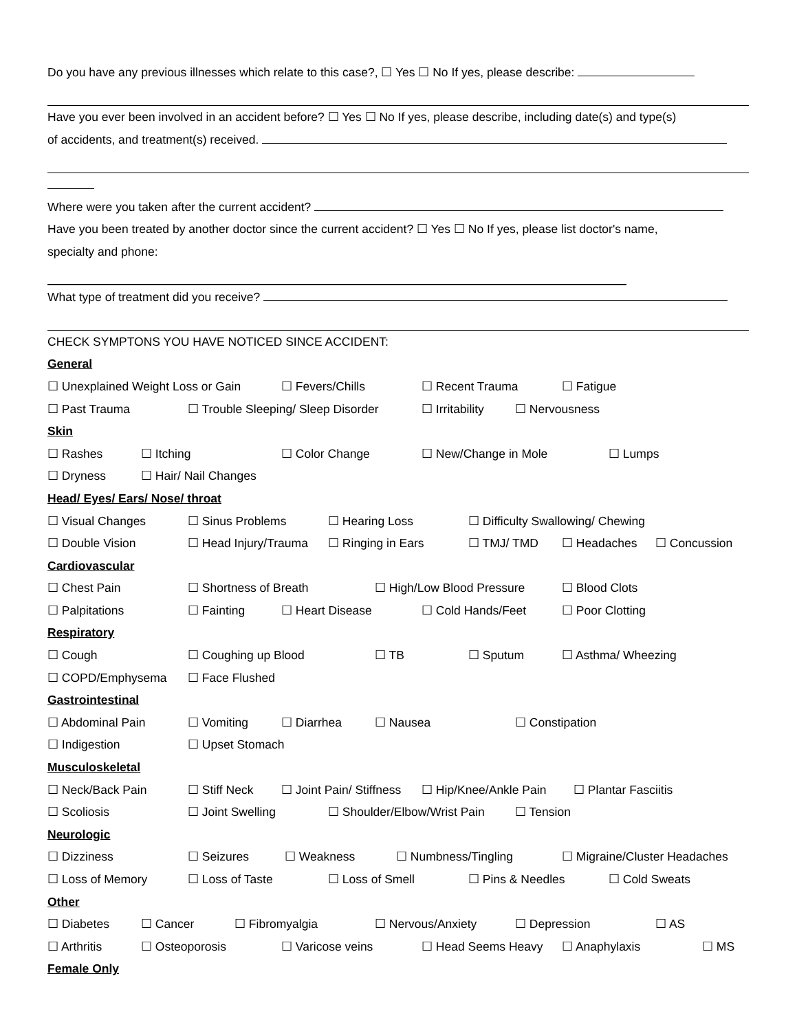Do you have any previous illnesses which relate to this case?, ☐ Yes ☐ No If yes, please describe:
Have you ever been involved in an accident before? ☐ Yes ☐ No If yes, please describe, including date(s) and type(s)
of accidents, and treatment(s) received.
Where were you taken after the current accident?
Have you been treated by another doctor since the current accident? ☐ Yes ☐ No If yes, please list doctor's name,
specialty and phone:
What type of treatment did you receive?
CHECK SYMPTONS YOU HAVE NOTICED SINCE ACCIDENT:
General
☐ Unexplained Weight Loss or Gain ☐ Fevers/Chills ☐ Recent Trauma ☐ Fatigue
☐ Past Trauma ☐ Trouble Sleeping/ Sleep Disorder ☐ Irritability ☐ Nervousness
Skin
☐ Rashes ☐ Itching ☐ Color Change ☐ New/Change in Mole ☐ Lumps
☐ Dryness ☐ Hair/ Nail Changes
Head/ Eyes/ Ears/ Nose/ throat
☐ Visual Changes ☐ Sinus Problems ☐ Hearing Loss ☐ Difficulty Swallowing/ Chewing
☐ Double Vision ☐ Head Injury/Trauma ☐ Ringing in Ears ☐ TMJ/ TMD ☐ Headaches ☐ Concussion
Cardiovascular
☐ Chest Pain ☐ Shortness of Breath ☐ High/Low Blood Pressure ☐ Blood Clots
☐ Palpitations ☐ Fainting ☐ Heart Disease ☐ Cold Hands/Feet ☐ Poor Clotting
Respiratory
☐ Cough ☐ Coughing up Blood ☐ TB ☐ Sputum ☐ Asthma/ Wheezing
☐ COPD/Emphysema ☐ Face Flushed
Gastrointestinal
☐ Abdominal Pain ☐ Vomiting ☐ Diarrhea ☐ Nausea ☐ Constipation
☐ Indigestion ☐ Upset Stomach
Musculoskeletal
☐ Neck/Back Pain ☐ Stiff Neck ☐ Joint Pain/ Stiffness ☐ Hip/Knee/Ankle Pain ☐ Plantar Fasciitis
☐ Scoliosis ☐ Joint Swelling ☐ Shoulder/Elbow/Wrist Pain ☐ Tension
Neurologic
☐ Dizziness ☐ Seizures ☐ Weakness ☐ Numbness/Tingling ☐ Migraine/Cluster Headaches
☐ Loss of Memory ☐ Loss of Taste ☐ Loss of Smell ☐ Pins & Needles ☐ Cold Sweats
Other
☐ Diabetes ☐ Cancer ☐ Fibromyalgia ☐ Nervous/Anxiety ☐ Depression ☐ AS
☐ Arthritis ☐ Osteoporosis ☐ Varicose veins ☐ Head Seems Heavy ☐ Anaphylaxis ☐ MS
Female Only